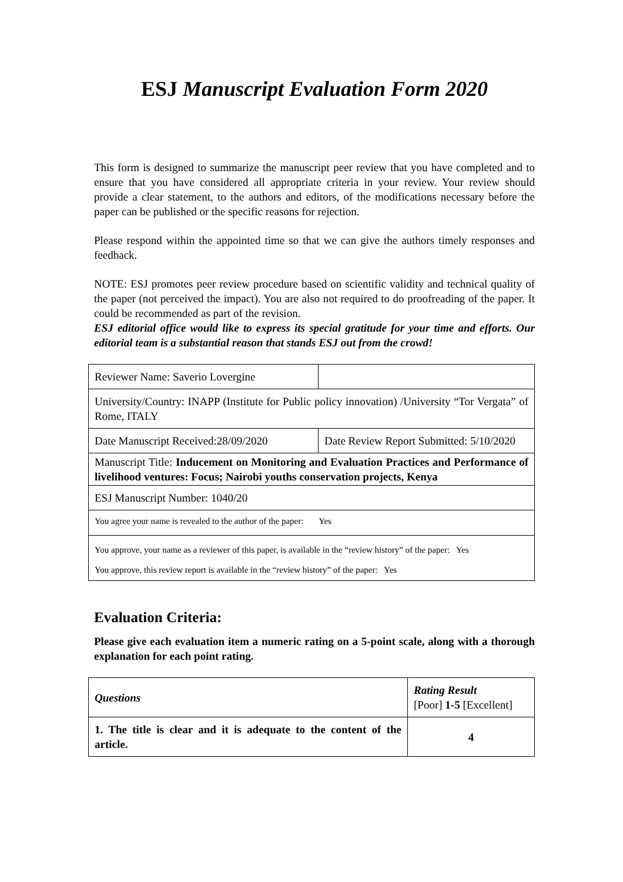ESJ Manuscript Evaluation Form 2020
This form is designed to summarize the manuscript peer review that you have completed and to ensure that you have considered all appropriate criteria in your review. Your review should provide a clear statement, to the authors and editors, of the modifications necessary before the paper can be published or the specific reasons for rejection.
Please respond within the appointed time so that we can give the authors timely responses and feedback.
NOTE: ESJ promotes peer review procedure based on scientific validity and technical quality of the paper (not perceived the impact). You are also not required to do proofreading of the paper. It could be recommended as part of the revision.
ESJ editorial office would like to express its special gratitude for your time and efforts. Our editorial team is a substantial reason that stands ESJ out from the crowd!
| Reviewer Name: Saverio Lovergine | |
| University/Country: INAPP (Institute for Public policy innovation) /University “Tor Vergata” of Rome, ITALY | |
| Date Manuscript Received:28/09/2020 | Date Review Report Submitted: 5/10/2020 |
| Manuscript Title: Inducement on Monitoring and Evaluation Practices and Performance of livelihood ventures: Focus; Nairobi youths conservation projects, Kenya | |
| ESJ Manuscript Number: 1040/20 | |
| You agree your name is revealed to the author of the paper: Yes | |
| You approve, your name as a reviewer of this paper, is available in the “review history” of the paper: Yes You approve, this review report is available in the “review history” of the paper: Yes | |
Evaluation Criteria:
Please give each evaluation item a numeric rating on a 5-point scale, along with a thorough explanation for each point rating.
| Questions | Rating Result [Poor] 1-5 [Excellent] |
| 1. The title is clear and it is adequate to the content of the article. | 4 |